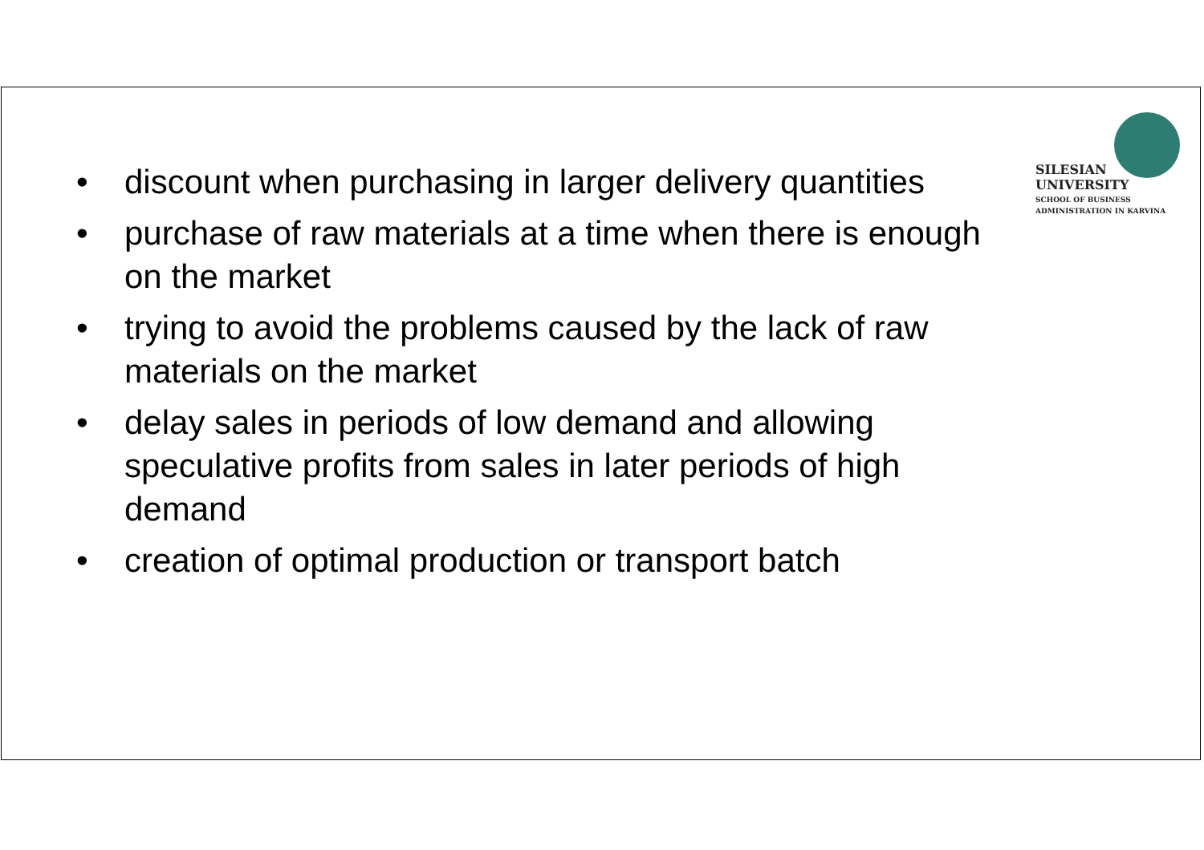SILESIAN
UNIVERSITY
SCHOOL OF BUSINESS
ADMINISTRATION IN KARVINA
• discount when purchasing in larger delivery quantities
• purchase of raw materials at a time when there is enough on the market
• trying to avoid the problems caused by the lack of raw materials on the market
• delay sales in periods of low demand and allowing speculative profits from sales in later periods of high demand
• creation of optimal production or transport batch